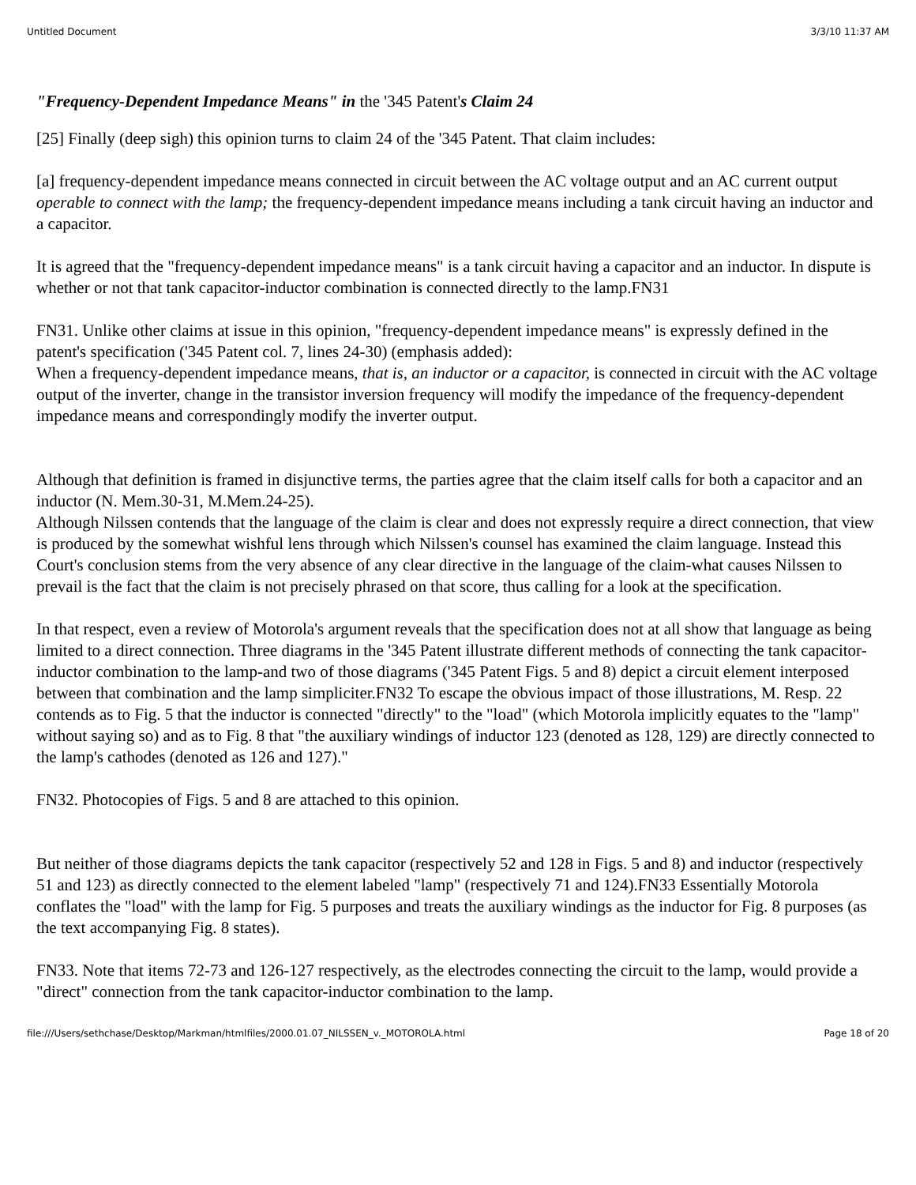Untitled Document 3/3/10 11:37 AM
"Frequency-Dependent Impedance Means" in the '345 Patent's Claim 24
[25] Finally (deep sigh) this opinion turns to claim 24 of the '345 Patent. That claim includes:
[a] frequency-dependent impedance means connected in circuit between the AC voltage output and an AC current output operable to connect with the lamp; the frequency-dependent impedance means including a tank circuit having an inductor and a capacitor.
It is agreed that the "frequency-dependent impedance means" is a tank circuit having a capacitor and an inductor. In dispute is whether or not that tank capacitor-inductor combination is connected directly to the lamp.FN31
FN31. Unlike other claims at issue in this opinion, "frequency-dependent impedance means" is expressly defined in the patent's specification ('345 Patent col. 7, lines 24-30) (emphasis added):
When a frequency-dependent impedance means, that is, an inductor or a capacitor, is connected in circuit with the AC voltage output of the inverter, change in the transistor inversion frequency will modify the impedance of the frequency-dependent impedance means and correspondingly modify the inverter output.
Although that definition is framed in disjunctive terms, the parties agree that the claim itself calls for both a capacitor and an inductor (N. Mem.30-31, M.Mem.24-25).
Although Nilssen contends that the language of the claim is clear and does not expressly require a direct connection, that view is produced by the somewhat wishful lens through which Nilssen's counsel has examined the claim language. Instead this Court's conclusion stems from the very absence of any clear directive in the language of the claim-what causes Nilssen to prevail is the fact that the claim is not precisely phrased on that score, thus calling for a look at the specification.
In that respect, even a review of Motorola's argument reveals that the specification does not at all show that language as being limited to a direct connection. Three diagrams in the '345 Patent illustrate different methods of connecting the tank capacitor-inductor combination to the lamp-and two of those diagrams ('345 Patent Figs. 5 and 8) depict a circuit element interposed between that combination and the lamp simpliciter.FN32 To escape the obvious impact of those illustrations, M. Resp. 22 contends as to Fig. 5 that the inductor is connected "directly" to the "load" (which Motorola implicitly equates to the "lamp" without saying so) and as to Fig. 8 that "the auxiliary windings of inductor 123 (denoted as 128, 129) are directly connected to the lamp's cathodes (denoted as 126 and 127)."
FN32. Photocopies of Figs. 5 and 8 are attached to this opinion.
But neither of those diagrams depicts the tank capacitor (respectively 52 and 128 in Figs. 5 and 8) and inductor (respectively 51 and 123) as directly connected to the element labeled "lamp" (respectively 71 and 124).FN33 Essentially Motorola conflates the "load" with the lamp for Fig. 5 purposes and treats the auxiliary windings as the inductor for Fig. 8 purposes (as the text accompanying Fig. 8 states).
FN33. Note that items 72-73 and 126-127 respectively, as the electrodes connecting the circuit to the lamp, would provide a "direct" connection from the tank capacitor-inductor combination to the lamp.
file:///Users/sethchase/Desktop/Markman/htmlfiles/2000.01.07_NILSSEN_v._MOTOROLA.html Page 18 of 20